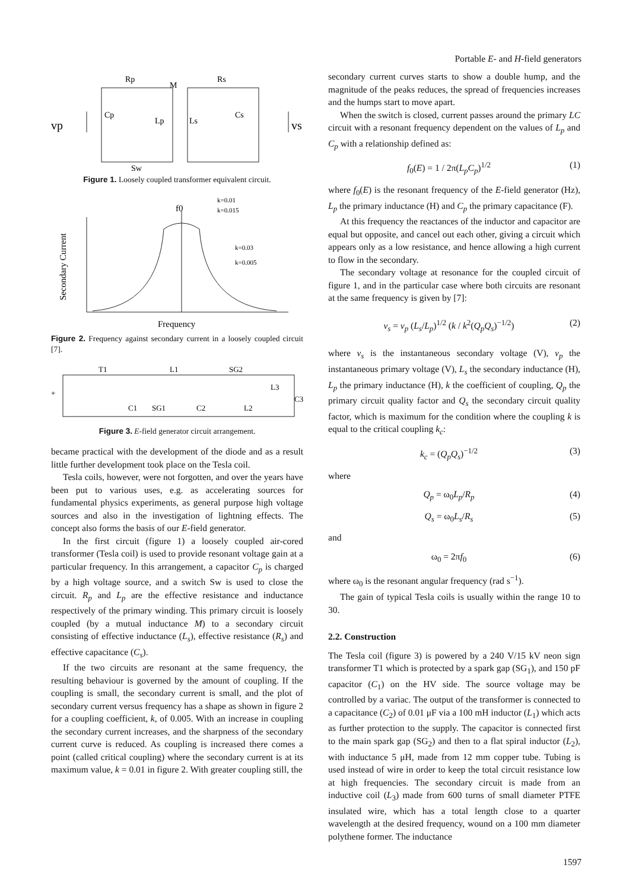Portable E- and H-field generators
Rp
M
Rs
vp
vs
Cp
Lp
Ls
Cs
Sw
Figure 1. Loosely coupled transformer equivalent circuit.
Secondary Current
Frequency
f0
k=0.01
k=0.015
k=0.03
k=0.005
Figure 2. Frequency against secondary current in a loosely coupled circuit [7].
T1
L1
SG2
+
C1
SG1
C2
L2
L3
C3
Figure 3. E-field generator circuit arrangement.
became practical with the development of the diode and as a result little further development took place on the Tesla coil.
Tesla coils, however, were not forgotten, and over the years have been put to various uses, e.g. as accelerating sources for fundamental physics experiments, as general purpose high voltage sources and also in the investigation of lightning effects. The concept also forms the basis of our E-field generator.
In the first circuit (figure 1) a loosely coupled air-cored transformer (Tesla coil) is used to provide resonant voltage gain at a particular frequency. In this arrangement, a capacitor C<sub>p</sub> is charged by a high voltage source, and a switch Sw is used to close the circuit. R<sub>p</sub> and L<sub>p</sub> are the effective resistance and inductance respectively of the primary winding. This primary circuit is loosely coupled (by a mutual inductance M) to a secondary circuit consisting of effective inductance (L<sub>s</sub>), effective resistance (R<sub>s</sub>) and effective capacitance (C<sub>s</sub>).
If the two circuits are resonant at the same frequency, the resulting behaviour is governed by the amount of coupling. If the coupling is small, the secondary current is small, and the plot of secondary current versus frequency has a shape as shown in figure 2 for a coupling coefficient, k, of 0.005. With an increase in coupling the secondary current increases, and the sharpness of the secondary current curve is reduced. As coupling is increased there comes a point (called critical coupling) where the secondary current is at its maximum value, k = 0.01 in figure 2. With greater coupling still, the
secondary current curves starts to show a double hump, and the magnitude of the peaks reduces, the spread of frequencies increases and the humps start to move apart.
When the switch is closed, current passes around the primary LC circuit with a resonant frequency dependent on the values of L<sub>p</sub> and C<sub>p</sub> with a relationship defined as:
f<sub>0</sub>(E) = 1 / 2π(L<sub>p</sub>C<sub>p</sub>)<sup>1/2</sup> (1)
where f<sub>0</sub>(E) is the resonant frequency of the E-field generator (Hz), L<sub>p</sub> the primary inductance (H) and C<sub>p</sub> the primary capacitance (F).
At this frequency the reactances of the inductor and capacitor are equal but opposite, and cancel out each other, giving a circuit which appears only as a low resistance, and hence allowing a high current to flow in the secondary.
The secondary voltage at resonance for the coupled circuit of figure 1, and in the particular case where both circuits are resonant at the same frequency is given by [7]:
v<sub>s</sub> = v<sub>p</sub> (L<sub>s</sub>/L<sub>p</sub>)<sup>1/2</sup> (k / k<sup>2</sup>(Q<sub>p</sub>Q<sub>s</sub>)<sup>−1/2</sup>) (2)
where v<sub>s</sub> is the instantaneous secondary voltage (V), v<sub>p</sub> the instantaneous primary voltage (V), L<sub>s</sub> the secondary inductance (H), L<sub>p</sub> the primary inductance (H), k the coefficient of coupling, Q<sub>p</sub> the primary circuit quality factor and Q<sub>s</sub> the secondary circuit quality factor, which is maximum for the condition where the coupling k is equal to the critical coupling k<sub>c</sub>:
k<sub>c</sub> = (Q<sub>p</sub>Q<sub>s</sub>)<sup>−1/2</sup> (3)
where
Q<sub>p</sub> = ω<sub>0</sub>L<sub>p</sub>/R<sub>p</sub> (4)
Q<sub>s</sub> = ω<sub>0</sub>L<sub>s</sub>/R<sub>s</sub> (5)
and
ω<sub>0</sub> = 2πf<sub>0</sub> (6)
where ω<sub>0</sub> is the resonant angular frequency (rad s<sup>−1</sup>).
The gain of typical Tesla coils is usually within the range 10 to 30.
2.2. Construction
The Tesla coil (figure 3) is powered by a 240 V/15 kV neon sign transformer T1 which is protected by a spark gap (SG<sub>1</sub>), and 150 pF capacitor (C<sub>1</sub>) on the HV side. The source voltage may be controlled by a variac. The output of the transformer is connected to a capacitance (C<sub>2</sub>) of 0.01 μF via a 100 mH inductor (L<sub>1</sub>) which acts as further protection to the supply. The capacitor is connected first to the main spark gap (SG<sub>2</sub>) and then to a flat spiral inductor (L<sub>2</sub>), with inductance 5 μH, made from 12 mm copper tube. Tubing is used instead of wire in order to keep the total circuit resistance low at high frequencies. The secondary circuit is made from an inductive coil (L<sub>3</sub>) made from 600 turns of small diameter PTFE insulated wire, which has a total length close to a quarter wavelength at the desired frequency, wound on a 100 mm diameter polythene former. The inductance
1597